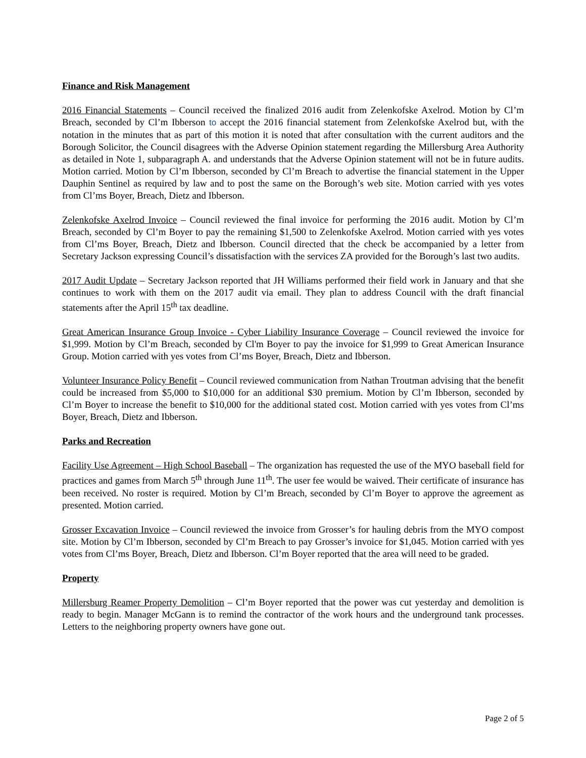Finance and Risk Management
2016 Financial Statements – Council received the finalized 2016 audit from Zelenkofske Axelrod. Motion by Cl’m Breach, seconded by Cl’m Ibberson to accept the 2016 financial statement from Zelenkofske Axelrod but, with the notation in the minutes that as part of this motion it is noted that after consultation with the current auditors and the Borough Solicitor, the Council disagrees with the Adverse Opinion statement regarding the Millersburg Area Authority as detailed in Note 1, subparagraph A. and understands that the Adverse Opinion statement will not be in future audits. Motion carried. Motion by Cl’m Ibberson, seconded by Cl’m Breach to advertise the financial statement in the Upper Dauphin Sentinel as required by law and to post the same on the Borough’s web site. Motion carried with yes votes from Cl’ms Boyer, Breach, Dietz and Ibberson.
Zelenkofske Axelrod Invoice – Council reviewed the final invoice for performing the 2016 audit. Motion by Cl’m Breach, seconded by Cl’m Boyer to pay the remaining $1,500 to Zelenkofske Axelrod. Motion carried with yes votes from Cl’ms Boyer, Breach, Dietz and Ibberson. Council directed that the check be accompanied by a letter from Secretary Jackson expressing Council’s dissatisfaction with the services ZA provided for the Borough’s last two audits.
2017 Audit Update – Secretary Jackson reported that JH Williams performed their field work in January and that she continues to work with them on the 2017 audit via email. They plan to address Council with the draft financial statements after the April 15<sup>th</sup> tax deadline.
Great American Insurance Group Invoice - Cyber Liability Insurance Coverage – Council reviewed the invoice for $1,999. Motion by Cl’m Breach, seconded by Cl'm Boyer to pay the invoice for $1,999 to Great American Insurance Group. Motion carried with yes votes from Cl’ms Boyer, Breach, Dietz and Ibberson.
Volunteer Insurance Policy Benefit – Council reviewed communication from Nathan Troutman advising that the benefit could be increased from $5,000 to $10,000 for an additional $30 premium. Motion by Cl’m Ibberson, seconded by Cl’m Boyer to increase the benefit to $10,000 for the additional stated cost. Motion carried with yes votes from Cl’ms Boyer, Breach, Dietz and Ibberson.
Parks and Recreation
Facility Use Agreement – High School Baseball – The organization has requested the use of the MYO baseball field for practices and games from March 5<sup>th</sup> through June 11<sup>th</sup>. The user fee would be waived. Their certificate of insurance has been received. No roster is required. Motion by Cl’m Breach, seconded by Cl’m Boyer to approve the agreement as presented. Motion carried.
Grosser Excavation Invoice – Council reviewed the invoice from Grosser’s for hauling debris from the MYO compost site. Motion by Cl’m Ibberson, seconded by Cl’m Breach to pay Grosser’s invoice for $1,045. Motion carried with yes votes from Cl’ms Boyer, Breach, Dietz and Ibberson. Cl’m Boyer reported that the area will need to be graded.
Property
Millersburg Reamer Property Demolition – Cl’m Boyer reported that the power was cut yesterday and demolition is ready to begin. Manager McGann is to remind the contractor of the work hours and the underground tank processes. Letters to the neighboring property owners have gone out.
Page 2 of 5